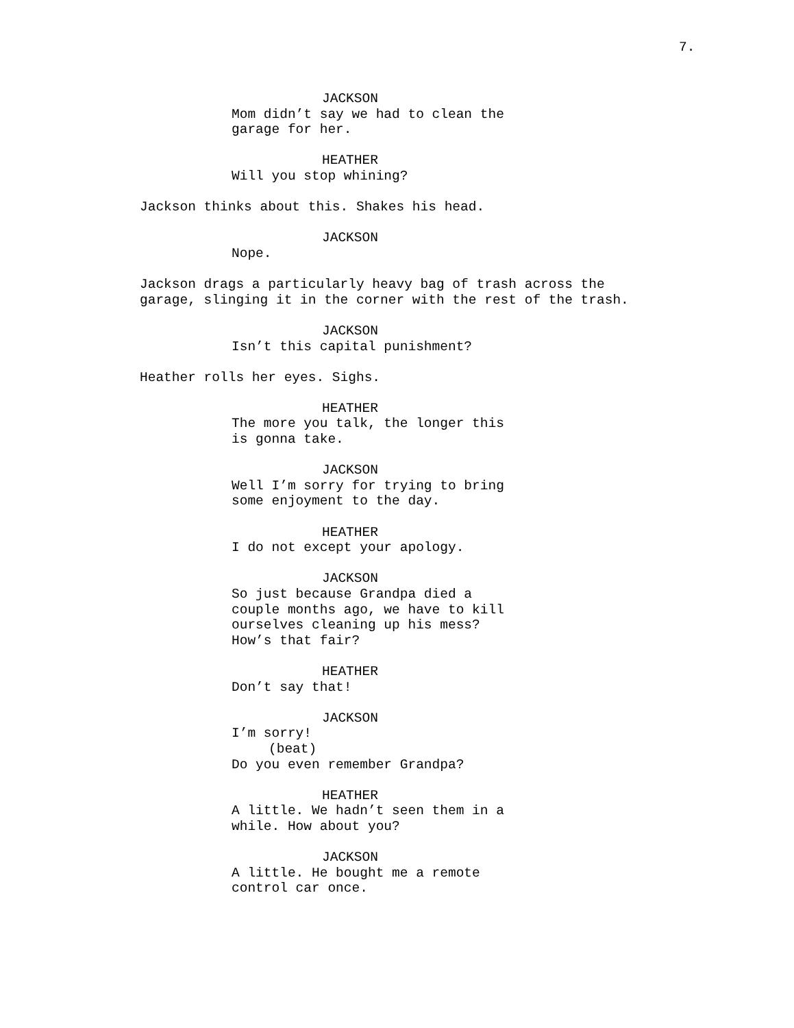7.
JACKSON
Mom didn’t say we had to clean the garage for her.
HEATHER
Will you stop whining?
Jackson thinks about this. Shakes his head.
JACKSON
Nope.
Jackson drags a particularly heavy bag of trash across the garage, slinging it in the corner with the rest of the trash.
JACKSON
Isn’t this capital punishment?
Heather rolls her eyes. Sighs.
HEATHER
The more you talk, the longer this is gonna take.
JACKSON
Well I’m sorry for trying to bring some enjoyment to the day.
HEATHER
I do not except your apology.
JACKSON
So just because Grandpa died a couple months ago, we have to kill ourselves cleaning up his mess? How’s that fair?
HEATHER
Don’t say that!
JACKSON
I’m sorry!
(beat)
Do you even remember Grandpa?
HEATHER
A little. We hadn’t seen them in a while. How about you?
JACKSON
A little. He bought me a remote control car once.